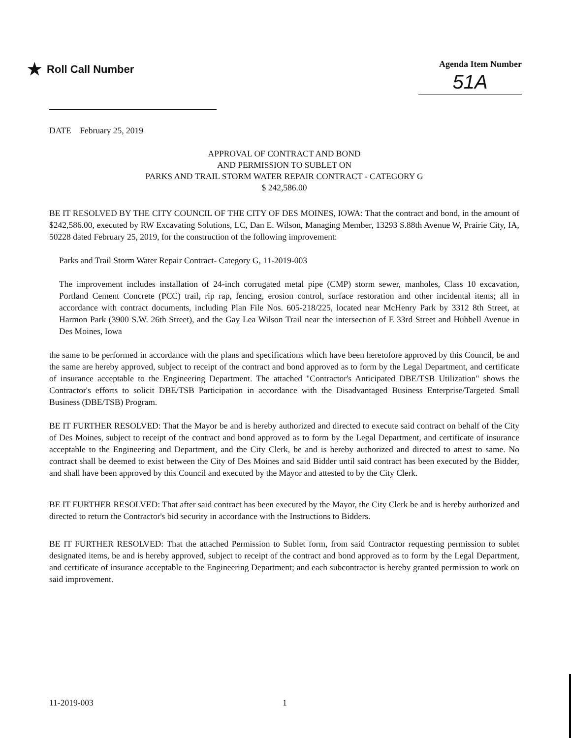★ Roll Call Number
Agenda Item Number
51A
DATE February 25, 2019
APPROVAL OF CONTRACT AND BOND
AND PERMISSION TO SUBLET ON
PARKS AND TRAIL STORM WATER REPAIR CONTRACT - CATEGORY G
$ 242,586.00
BE IT RESOLVED BY THE CITY COUNCIL OF THE CITY OF DES MOINES, IOWA: That the contract and bond, in the amount of $242,586.00, executed by RW Excavating Solutions, LC, Dan E. Wilson, Managing Member, 13293 S.88th Avenue W, Prairie City, IA, 50228 dated February 25, 2019, for the construction of the following improvement:
Parks and Trail Storm Water Repair Contract- Category G, 11-2019-003
The improvement includes installation of 24-inch corrugated metal pipe (CMP) storm sewer, manholes, Class 10 excavation, Portland Cement Concrete (PCC) trail, rip rap, fencing, erosion control, surface restoration and other incidental items; all in accordance with contract documents, including Plan File Nos. 605-218/225, located near McHenry Park by 3312 8th Street, at Harmon Park (3900 S.W. 26th Street), and the Gay Lea Wilson Trail near the intersection of E 33rd Street and Hubbell Avenue in Des Moines, Iowa
the same to be performed in accordance with the plans and specifications which have been heretofore approved by this Council, be and the same are hereby approved, subject to receipt of the contract and bond approved as to form by the Legal Department, and certificate of insurance acceptable to the Engineering Department. The attached "Contractor's Anticipated DBE/TSB Utilization" shows the Contractor's efforts to solicit DBE/TSB Participation in accordance with the Disadvantaged Business Enterprise/Targeted Small Business (DBE/TSB) Program.
BE IT FURTHER RESOLVED: That the Mayor be and is hereby authorized and directed to execute said contract on behalf of the City of Des Moines, subject to receipt of the contract and bond approved as to form by the Legal Department, and certificate of insurance acceptable to the Engineering and Department, and the City Clerk, be and is hereby authorized and directed to attest to same. No contract shall be deemed to exist between the City of Des Moines and said Bidder until said contract has been executed by the Bidder, and shall have been approved by this Council and executed by the Mayor and attested to by the City Clerk.
BE IT FURTHER RESOLVED: That after said contract has been executed by the Mayor, the City Clerk be and is hereby authorized and directed to return the Contractor's bid security in accordance with the Instructions to Bidders.
BE IT FURTHER RESOLVED: That the attached Permission to Sublet form, from said Contractor requesting permission to sublet designated items, be and is hereby approved, subject to receipt of the contract and bond approved as to form by the Legal Department, and certificate of insurance acceptable to the Engineering Department; and each subcontractor is hereby granted permission to work on said improvement.
11-2019-003 1